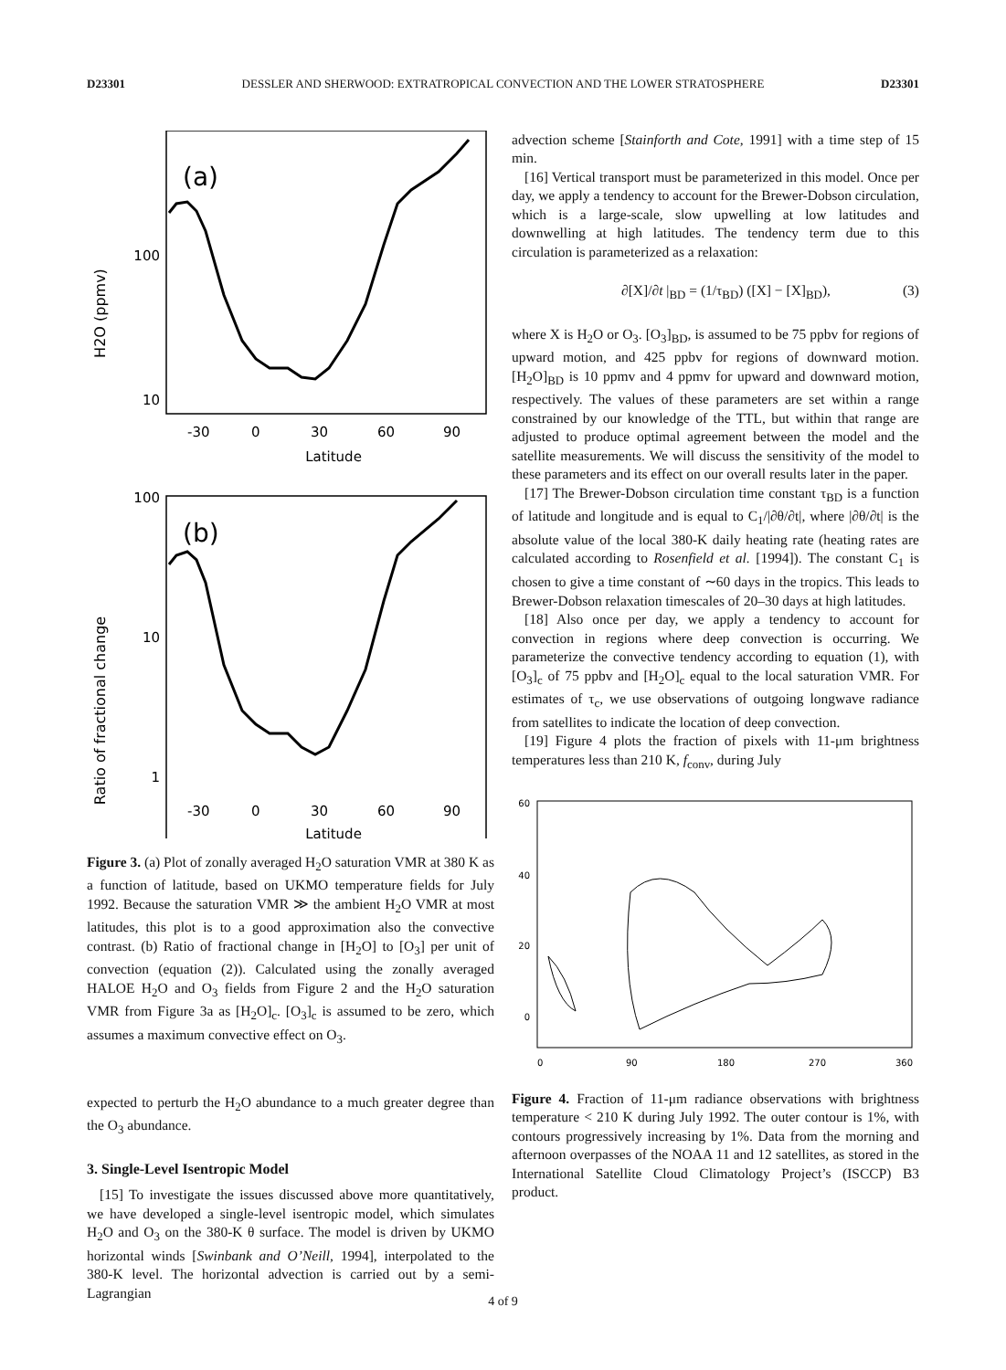D23301 DESSLER AND SHERWOOD: EXTRATROPICAL CONVECTION AND THE LOWER STRATOSPHERE D23301
(a)
H2O (ppmv)
100
10
-30
0
30
60
90
Latitude
(b)
Ratio of fractional change
100
10
1
-30
0
30
60
90
Latitude
Figure 3. (a) Plot of zonally averaged H<sub>2</sub>O saturation VMR at 380 K as a function of latitude, based on UKMO temperature fields for July 1992. Because the saturation VMR ≫ the ambient H<sub>2</sub>O VMR at most latitudes, this plot is to a good approximation also the convective contrast. (b) Ratio of fractional change in [H<sub>2</sub>O] to [O<sub>3</sub>] per unit of convection (equation (2)). Calculated using the zonally averaged HALOE H<sub>2</sub>O and O<sub>3</sub> fields from Figure 2 and the H<sub>2</sub>O saturation VMR from Figure 3a as [H<sub>2</sub>O]<sub>c</sub>. [O<sub>3</sub>]<sub>c</sub> is assumed to be zero, which assumes a maximum convective effect on O<sub>3</sub>.
expected to perturb the H<sub>2</sub>O abundance to a much greater degree than the O<sub>3</sub> abundance.
3. Single-Level Isentropic Model
[15] To investigate the issues discussed above more quantitatively, we have developed a single-level isentropic model, which simulates H<sub>2</sub>O and O<sub>3</sub> on the 380-K θ surface. The model is driven by UKMO horizontal winds [Swinbank and O’Neill, 1994], interpolated to the 380-K level. The horizontal advection is carried out by a semi-Lagrangian
advection scheme [Stainforth and Cote, 1991] with a time step of 15 min.
[16] Vertical transport must be parameterized in this model. Once per day, we apply a tendency to account for the Brewer-Dobson circulation, which is a large-scale, slow upwelling at low latitudes and downwelling at high latitudes. The tendency term due to this circulation is parameterized as a relaxation:
∂[X]/∂t |<sub>BD</sub> = (1/τ<sub>BD</sub>) ([X] − [X]<sub>BD</sub>), (3)
where X is H<sub>2</sub>O or O<sub>3</sub>. [O<sub>3</sub>]<sub>BD</sub>, is assumed to be 75 ppbv for regions of upward motion, and 425 ppbv for regions of downward motion. [H<sub>2</sub>O]<sub>BD</sub> is 10 ppmv and 4 ppmv for upward and downward motion, respectively. The values of these parameters are set within a range constrained by our knowledge of the TTL, but within that range are adjusted to produce optimal agreement between the model and the satellite measurements. We will discuss the sensitivity of the model to these parameters and its effect on our overall results later in the paper.
[17] The Brewer-Dobson circulation time constant τ<sub>BD</sub> is a function of latitude and longitude and is equal to C<sub>1</sub>/|∂θ/∂t|, where |∂θ/∂t| is the absolute value of the local 380-K daily heating rate (heating rates are calculated according to Rosenfield et al. [1994]). The constant C<sub>1</sub> is chosen to give a time constant of ∼60 days in the tropics. This leads to Brewer-Dobson relaxation timescales of 20–30 days at high latitudes.
[18] Also once per day, we apply a tendency to account for convection in regions where deep convection is occurring. We parameterize the convective tendency according to equation (1), with [O<sub>3</sub>]<sub>c</sub> of 75 ppbv and [H<sub>2</sub>O]<sub>c</sub> equal to the local saturation VMR. For estimates of τ<sub>c</sub>, we use observations of outgoing longwave radiance from satellites to indicate the location of deep convection.
[19] Figure 4 plots the fraction of pixels with 11-μm brightness temperatures less than 210 K, f<sub>conv</sub>, during July
60
40
20
0
0
90
180
270
360
Figure 4. Fraction of 11-μm radiance observations with brightness temperature < 210 K during July 1992. The outer contour is 1%, with contours progressively increasing by 1%. Data from the morning and afternoon overpasses of the NOAA 11 and 12 satellites, as stored in the International Satellite Cloud Climatology Project’s (ISCCP) B3 product.
4 of 9